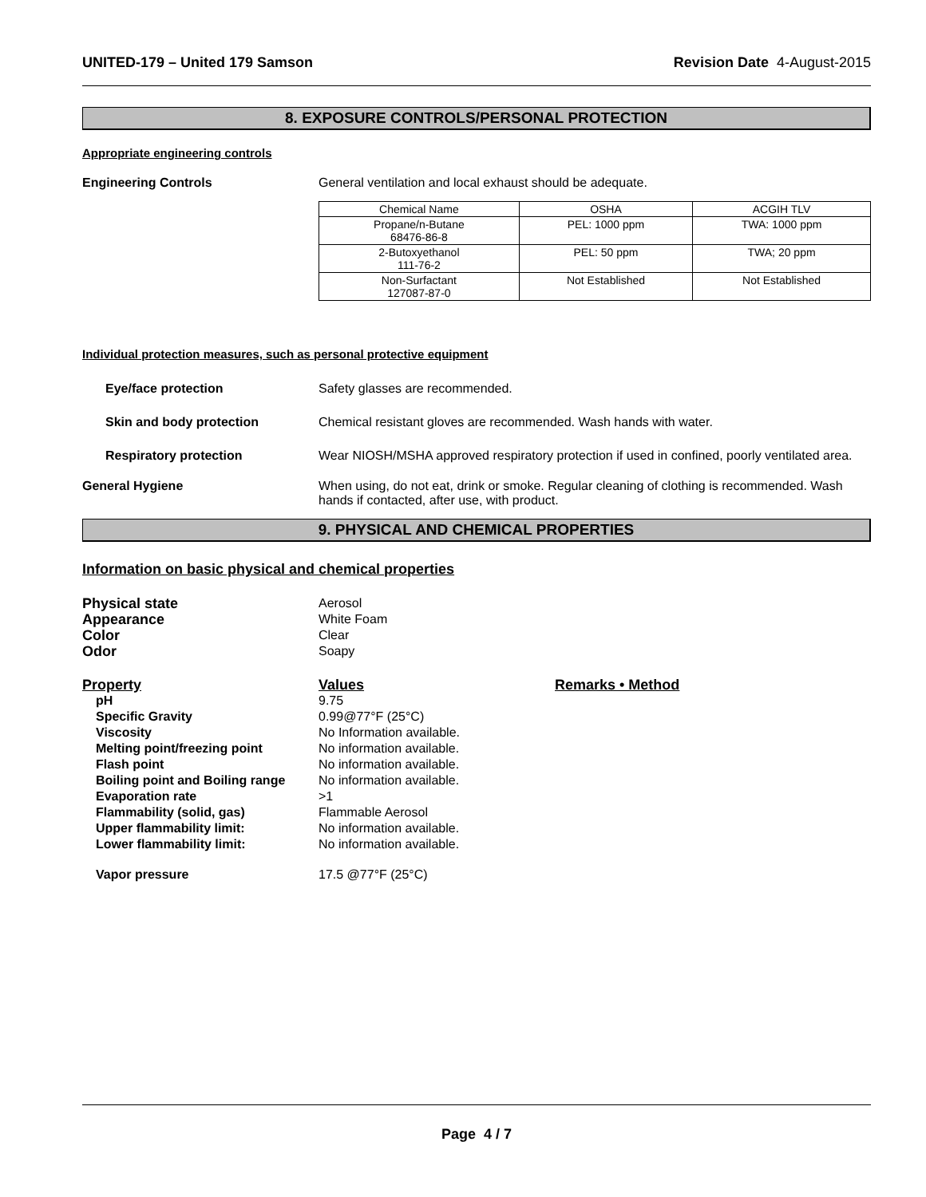UNITED-179 – United 179 Samson Revision Date 4-August-2015
8. EXPOSURE CONTROLS/PERSONAL PROTECTION
Appropriate engineering controls
Engineering Controls General ventilation and local exhaust should be adequate.
| Chemical Name | OSHA | ACGIH TLV |
| --- | --- | --- |
| Propane/n-Butane 68476-86-8 | PEL: 1000 ppm | TWA: 1000 ppm |
| 2-Butoxyethanol 111-76-2 | PEL: 50 ppm | TWA; 20 ppm |
| Non-Surfactant 127087-87-0 | Not Established | Not Established |
Individual protection measures, such as personal protective equipment
Eye/face protection Safety glasses are recommended.
Skin and body protection Chemical resistant gloves are recommended. Wash hands with water.
Respiratory protection Wear NIOSH/MSHA approved respiratory protection if used in confined, poorly ventilated area.
General Hygiene When using, do not eat, drink or smoke. Regular cleaning of clothing is recommended. Wash hands if contacted, after use, with product.
9. PHYSICAL AND CHEMICAL PROPERTIES
Information on basic physical and chemical properties
Physical state Aerosol
Appearance White Foam
Color Clear
Odor Soapy
Property Values Remarks • Method
pH 9.75
Specific Gravity 0.99@77°F (25°C)
Viscosity No Information available.
Melting point/freezing point No information available.
Flash point No information available.
Boiling point and Boiling range
No information available.
Evaporation rate >1
Flammability (solid, gas) Flammable Aerosol
Upper flammability limit: No information available.
Lower flammability limit: No information available.
Vapor pressure 17.5 @77°F (25°C)
Page 4 / 7